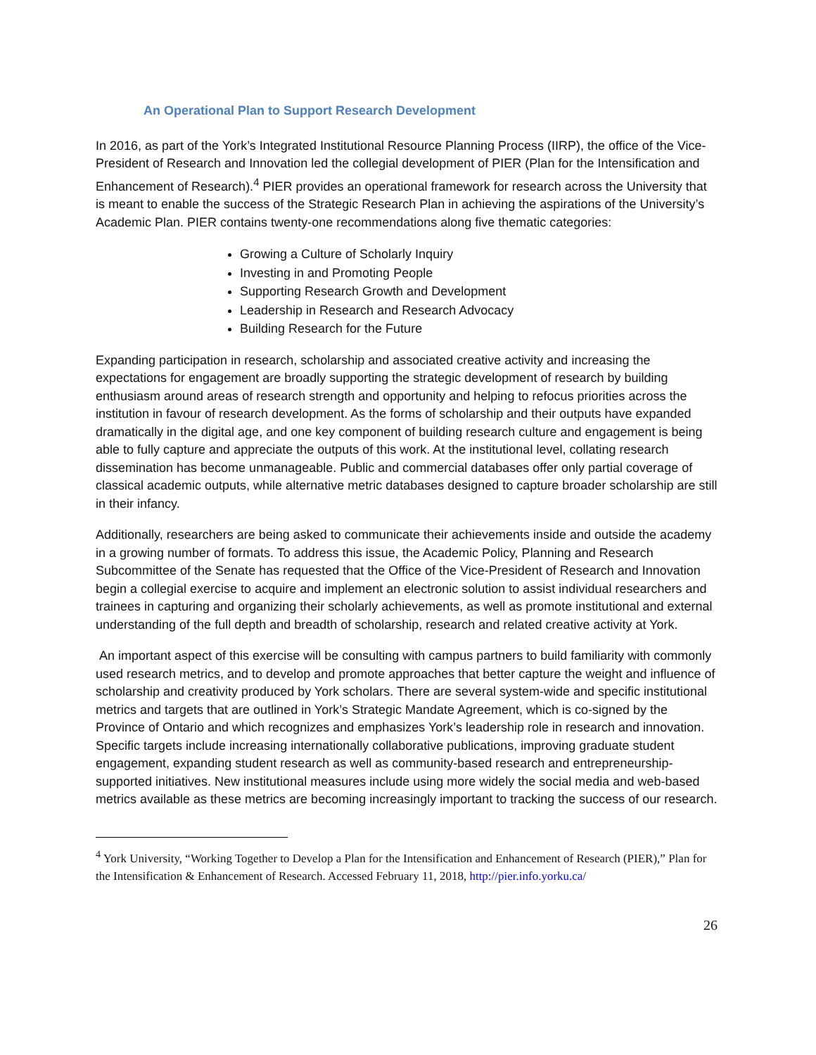An Operational Plan to Support Research Development
In 2016, as part of the York’s Integrated Institutional Resource Planning Process (IIRP), the office of the Vice-President of Research and Innovation led the collegial development of PIER (Plan for the Intensification and Enhancement of Research).<sup>4</sup> PIER provides an operational framework for research across the University that is meant to enable the success of the Strategic Research Plan in achieving the aspirations of the University’s Academic Plan. PIER contains twenty-one recommendations along five thematic categories:
Growing a Culture of Scholarly Inquiry
Investing in and Promoting People
Supporting Research Growth and Development
Leadership in Research and Research Advocacy
Building Research for the Future
Expanding participation in research, scholarship and associated creative activity and increasing the expectations for engagement are broadly supporting the strategic development of research by building enthusiasm around areas of research strength and opportunity and helping to refocus priorities across the institution in favour of research development. As the forms of scholarship and their outputs have expanded dramatically in the digital age, and one key component of building research culture and engagement is being able to fully capture and appreciate the outputs of this work. At the institutional level, collating research dissemination has become unmanageable. Public and commercial databases offer only partial coverage of classical academic outputs, while alternative metric databases designed to capture broader scholarship are still in their infancy.
Additionally, researchers are being asked to communicate their achievements inside and outside the academy in a growing number of formats. To address this issue, the Academic Policy, Planning and Research Subcommittee of the Senate has requested that the Office of the Vice-President of Research and Innovation begin a collegial exercise to acquire and implement an electronic solution to assist individual researchers and trainees in capturing and organizing their scholarly achievements, as well as promote institutional and external understanding of the full depth and breadth of scholarship, research and related creative activity at York.
An important aspect of this exercise will be consulting with campus partners to build familiarity with commonly used research metrics, and to develop and promote approaches that better capture the weight and influence of scholarship and creativity produced by York scholars. There are several system-wide and specific institutional metrics and targets that are outlined in York’s Strategic Mandate Agreement, which is co-signed by the Province of Ontario and which recognizes and emphasizes York’s leadership role in research and innovation. Specific targets include increasing internationally collaborative publications, improving graduate student engagement, expanding student research as well as community-based research and entrepreneurship-supported initiatives. New institutional measures include using more widely the social media and web-based metrics available as these metrics are becoming increasingly important to tracking the success of our research.
<sup>4</sup> York University, “Working Together to Develop a Plan for the Intensification and Enhancement of Research (PIER),” Plan for the Intensification & Enhancement of Research. Accessed February 11, 2018, http://pier.info.yorku.ca/
26